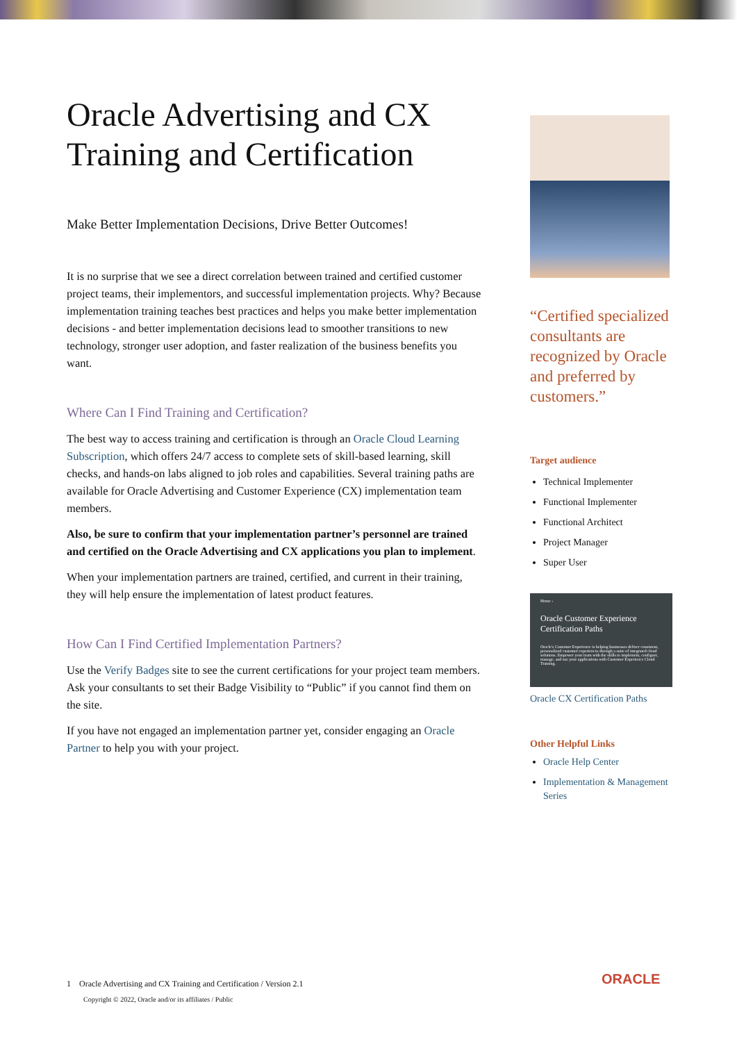Oracle Advertising and CX Training and Certification
Make Better Implementation Decisions, Drive Better Outcomes!
It is no surprise that we see a direct correlation between trained and certified customer project teams, their implementors, and successful implementation projects. Why? Because implementation training teaches best practices and helps you make better implementation decisions - and better implementation decisions lead to smoother transitions to new technology, stronger user adoption, and faster realization of the business benefits you want.
Where Can I Find Training and Certification?
The best way to access training and certification is through an Oracle Cloud Learning Subscription, which offers 24/7 access to complete sets of skill-based learning, skill checks, and hands-on labs aligned to job roles and capabilities. Several training paths are available for Oracle Advertising and Customer Experience (CX) implementation team members.
Also, be sure to confirm that your implementation partner’s personnel are trained and certified on the Oracle Advertising and CX applications you plan to implement.
When your implementation partners are trained, certified, and current in their training, they will help ensure the implementation of latest product features.
How Can I Find Certified Implementation Partners?
Use the Verify Badges site to see the current certifications for your project team members. Ask your consultants to set their Badge Visibility to “Public” if you cannot find them on the site.
If you have not engaged an implementation partner yet, consider engaging an Oracle Partner to help you with your project.
“Certified specialized consultants are recognized by Oracle and preferred by customers.”
Target audience
Technical Implementer
Functional Implementer
Functional Architect
Project Manager
Super User
Home ›
Oracle Customer Experience Certification Paths
Oracle's Customer Experience is helping businesses deliver consistent, personalized customer experiences through a suite of integrated cloud solutions. Empower your team with the skills to implement, configure, manage, and use your applications with Customer Experience Cloud Training.
Oracle CX Certification Paths
Other Helpful Links
Oracle Help Center
Implementation & Management Series
1 Oracle Advertising and CX Training and Certification / Version 2.1
Copyright © 2022, Oracle and/or its affiliates / Public
ORACLE